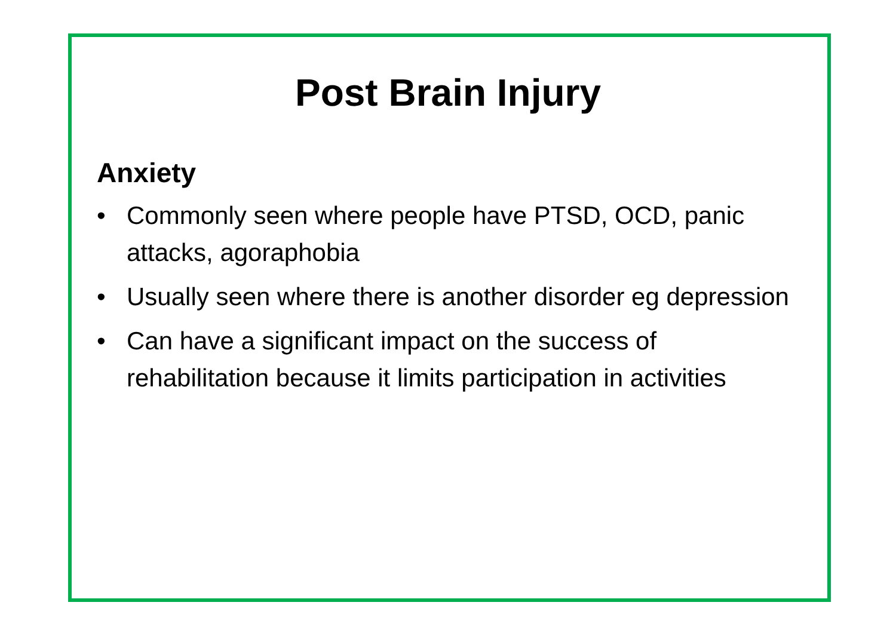Post Brain Injury
Anxiety
• Commonly seen where people have PTSD, OCD, panic attacks, agoraphobia
• Usually seen where there is another disorder eg depression
• Can have a significant impact on the success of rehabilitation because it limits participation in activities